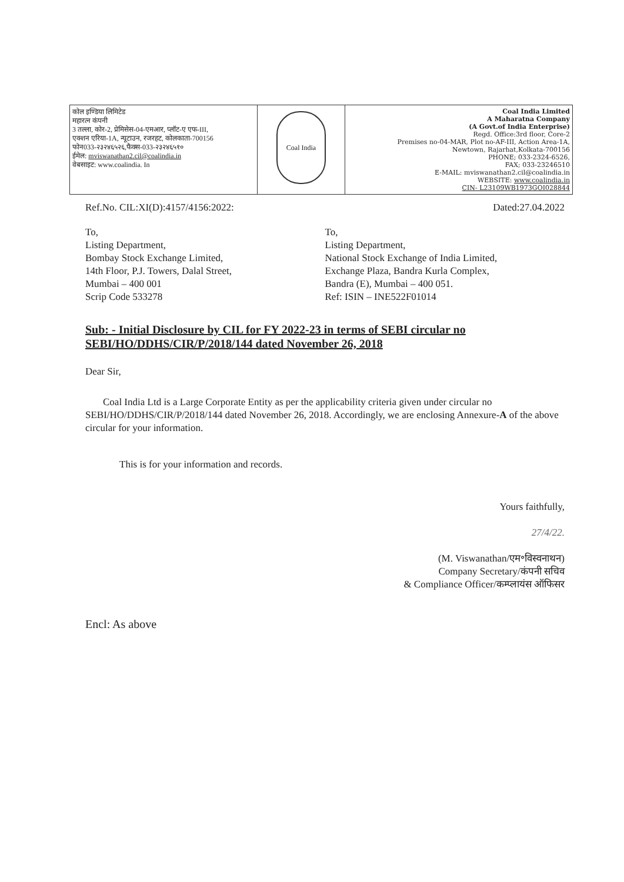| कोल इण्डिया लिमिटेड महारत्न कंपनी 3 तल्ला, कोर-2, प्रेमिसेस-04-एमआर, प्लॉट-ए एफ-III, एक्शन एरिया-1A, न्यूटाउन, रजरहट, कोलकाता-700156 फोन033-२३२४६५२६,फैक्स-033-२३२४६५१० ईमेल: mviswanathan2.cil@coalindia.in वेबसाइट: www.coalindia. In | Coal India | Coal India Limited A Maharatna Company (A Govt.of India Enterprise) Regd. Office:3rd floor, Core-2 Premises no-04-MAR, Plot no-AF-III, Action Area-1A, Newtown, Rajarhat,Kolkata-700156 PHONE; 033-2324-6526, FAX; 033-23246510 E-MAIL: mviswanathan2.cil@coalindia.in WEBSITE: www.coalindia.in CIN- L23109WB1973GOI028844 |
Ref.No. CIL:XI(D):4157/4156:2022: Dated:27.04.2022
To,
Listing Department,
Bombay Stock Exchange Limited,
14th Floor, P.J. Towers, Dalal Street,
Mumbai – 400 001
Scrip Code 533278
To,
Listing Department,
National Stock Exchange of India Limited,
Exchange Plaza, Bandra Kurla Complex,
Bandra (E), Mumbai – 400 051.
Ref: ISIN – INE522F01014
Sub: - Initial Disclosure by CIL for FY 2022-23 in terms of SEBI circular no SEBI/HO/DDHS/CIR/P/2018/144 dated November 26, 2018
Dear Sir,
Coal India Ltd is a Large Corporate Entity as per the applicability criteria given under circular no SEBI/HO/DDHS/CIR/P/2018/144 dated November 26, 2018. Accordingly, we are enclosing Annexure-A of the above circular for your information.
This is for your information and records.
Yours faithfully,
27/4/22.
(M. Viswanathan/एम॰विस्वनाथन)
Company Secretary/कंपनी सचिव
& Compliance Officer/कम्प्लायंस ऑफिसर
Encl: As above